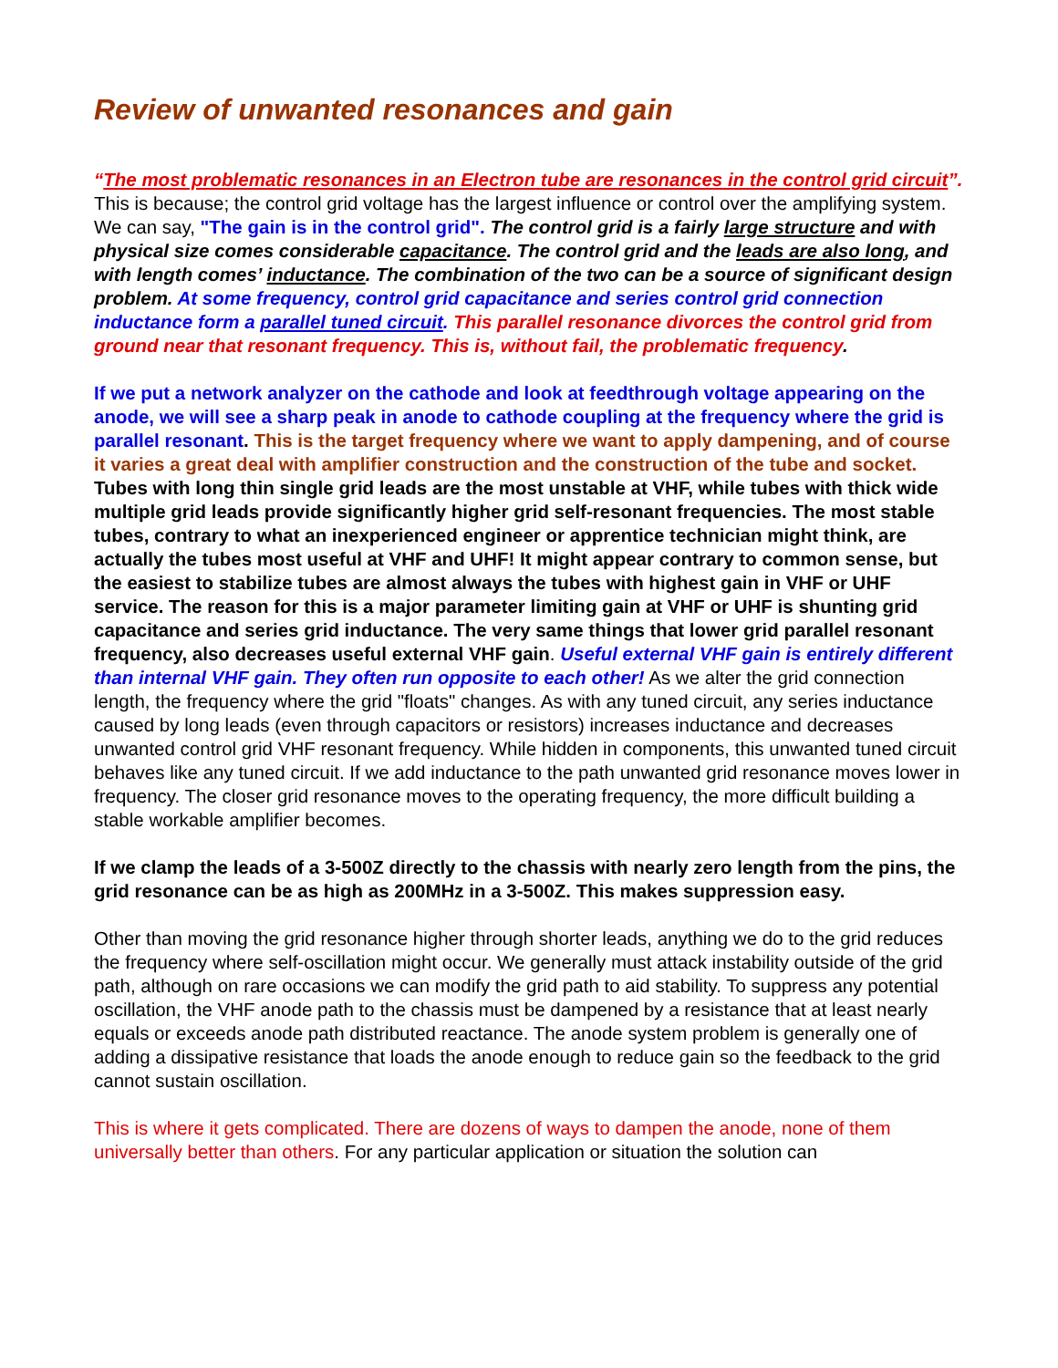Review of unwanted resonances and gain
“The most problematic resonances in an Electron tube are resonances in the control grid circuit”. This is because; the control grid voltage has the largest influence or control over the amplifying system. We can say, "The gain is in the control grid". The control grid is a fairly large structure and with physical size comes considerable capacitance. The control grid and the leads are also long, and with length comes’ inductance. The combination of the two can be a source of significant design problem. At some frequency, control grid capacitance and series control grid connection inductance form a parallel tuned circuit. This parallel resonance divorces the control grid from ground near that resonant frequency. This is, without fail, the problematic frequency.
If we put a network analyzer on the cathode and look at feedthrough voltage appearing on the anode, we will see a sharp peak in anode to cathode coupling at the frequency where the grid is parallel resonant. This is the target frequency where we want to apply dampening, and of course it varies a great deal with amplifier construction and the construction of the tube and socket. Tubes with long thin single grid leads are the most unstable at VHF, while tubes with thick wide multiple grid leads provide significantly higher grid self-resonant frequencies. The most stable tubes, contrary to what an inexperienced engineer or apprentice technician might think, are actually the tubes most useful at VHF and UHF! It might appear contrary to common sense, but the easiest to stabilize tubes are almost always the tubes with highest gain in VHF or UHF service. The reason for this is a major parameter limiting gain at VHF or UHF is shunting grid capacitance and series grid inductance. The very same things that lower grid parallel resonant frequency, also decreases useful external VHF gain. Useful external VHF gain is entirely different than internal VHF gain. They often run opposite to each other! As we alter the grid connection length, the frequency where the grid "floats" changes. As with any tuned circuit, any series inductance caused by long leads (even through capacitors or resistors) increases inductance and decreases unwanted control grid VHF resonant frequency. While hidden in components, this unwanted tuned circuit behaves like any tuned circuit. If we add inductance to the path unwanted grid resonance moves lower in frequency. The closer grid resonance moves to the operating frequency, the more difficult building a stable workable amplifier becomes.
If we clamp the leads of a 3-500Z directly to the chassis with nearly zero length from the pins, the grid resonance can be as high as 200MHz in a 3-500Z. This makes suppression easy.
Other than moving the grid resonance higher through shorter leads, anything we do to the grid reduces the frequency where self-oscillation might occur. We generally must attack instability outside of the grid path, although on rare occasions we can modify the grid path to aid stability. To suppress any potential oscillation, the VHF anode path to the chassis must be dampened by a resistance that at least nearly equals or exceeds anode path distributed reactance. The anode system problem is generally one of adding a dissipative resistance that loads the anode enough to reduce gain so the feedback to the grid cannot sustain oscillation.
This is where it gets complicated. There are dozens of ways to dampen the anode, none of them universally better than others. For any particular application or situation the solution can